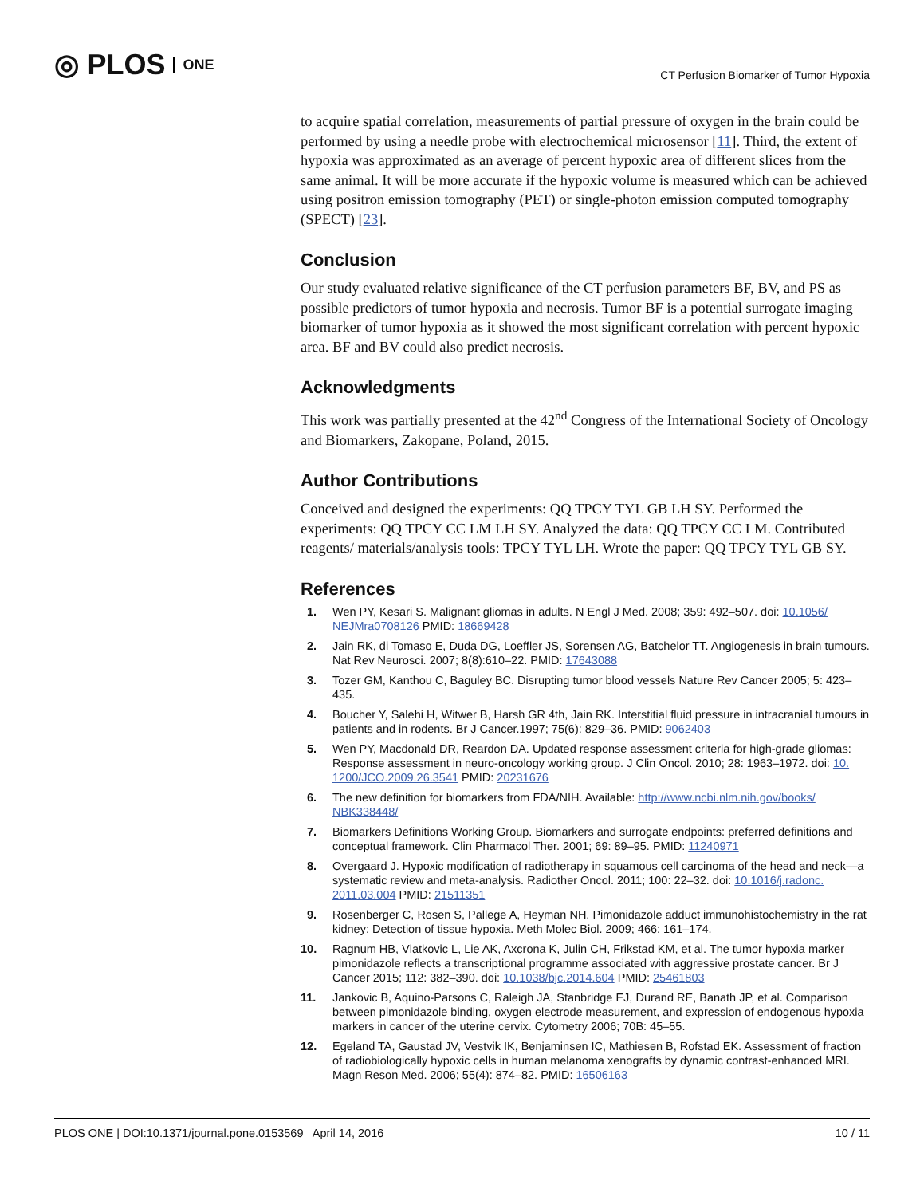◎ PLOS ONE
CT Perfusion Biomarker of Tumor Hypoxia
to acquire spatial correlation, measurements of partial pressure of oxygen in the brain could be performed by using a needle probe with electrochemical microsensor [11]. Third, the extent of hypoxia was approximated as an average of percent hypoxic area of different slices from the same animal. It will be more accurate if the hypoxic volume is measured which can be achieved using positron emission tomography (PET) or single-photon emission computed tomography (SPECT) [23].
Conclusion
Our study evaluated relative significance of the CT perfusion parameters BF, BV, and PS as possible predictors of tumor hypoxia and necrosis. Tumor BF is a potential surrogate imaging biomarker of tumor hypoxia as it showed the most significant correlation with percent hypoxic area. BF and BV could also predict necrosis.
Acknowledgments
This work was partially presented at the 42<sup>nd</sup> Congress of the International Society of Oncology and Biomarkers, Zakopane, Poland, 2015.
Author Contributions
Conceived and designed the experiments: QQ TPCY TYL GB LH SY. Performed the experiments: QQ TPCY CC LM LH SY. Analyzed the data: QQ TPCY CC LM. Contributed reagents/ materials/analysis tools: TPCY TYL LH. Wrote the paper: QQ TPCY TYL GB SY.
References
1. Wen PY, Kesari S. Malignant gliomas in adults. N Engl J Med. 2008; 359: 492–507. doi: 10.1056/ NEJMra0708126 PMID: 18669428
2. Jain RK, di Tomaso E, Duda DG, Loeffler JS, Sorensen AG, Batchelor TT. Angiogenesis in brain tumours. Nat Rev Neurosci. 2007; 8(8):610–22. PMID: 17643088
3. Tozer GM, Kanthou C, Baguley BC. Disrupting tumor blood vessels Nature Rev Cancer 2005; 5: 423–435.
4. Boucher Y, Salehi H, Witwer B, Harsh GR 4th, Jain RK. Interstitial fluid pressure in intracranial tumours in patients and in rodents. Br J Cancer.1997; 75(6): 829–36. PMID: 9062403
5. Wen PY, Macdonald DR, Reardon DA. Updated response assessment criteria for high-grade gliomas: Response assessment in neuro-oncology working group. J Clin Oncol. 2010; 28: 1963–1972. doi: 10. 1200/JCO.2009.26.3541 PMID: 20231676
6. The new definition for biomarkers from FDA/NIH. Available: http://www.ncbi.nlm.nih.gov/books/ NBK338448/
7. Biomarkers Definitions Working Group. Biomarkers and surrogate endpoints: preferred definitions and conceptual framework. Clin Pharmacol Ther. 2001; 69: 89–95. PMID: 11240971
8. Overgaard J. Hypoxic modification of radiotherapy in squamous cell carcinoma of the head and neck—a systematic review and meta-analysis. Radiother Oncol. 2011; 100: 22–32. doi: 10.1016/j.radonc. 2011.03.004 PMID: 21511351
9. Rosenberger C, Rosen S, Pallege A, Heyman NH. Pimonidazole adduct immunohistochemistry in the rat kidney: Detection of tissue hypoxia. Meth Molec Biol. 2009; 466: 161–174.
10. Ragnum HB, Vlatkovic L, Lie AK, Axcrona K, Julin CH, Frikstad KM, et al. The tumor hypoxia marker pimonidazole reflects a transcriptional programme associated with aggressive prostate cancer. Br J Cancer 2015; 112: 382–390. doi: 10.1038/bjc.2014.604 PMID: 25461803
11. Jankovic B, Aquino-Parsons C, Raleigh JA, Stanbridge EJ, Durand RE, Banath JP, et al. Comparison between pimonidazole binding, oxygen electrode measurement, and expression of endogenous hypoxia markers in cancer of the uterine cervix. Cytometry 2006; 70B: 45–55.
12. Egeland TA, Gaustad JV, Vestvik IK, Benjaminsen IC, Mathiesen B, Rofstad EK. Assessment of fraction of radiobiologically hypoxic cells in human melanoma xenografts by dynamic contrast-enhanced MRI. Magn Reson Med. 2006; 55(4): 874–82. PMID: 16506163
PLOS ONE | DOI:10.1371/journal.pone.0153569 April 14, 2016 10 / 11